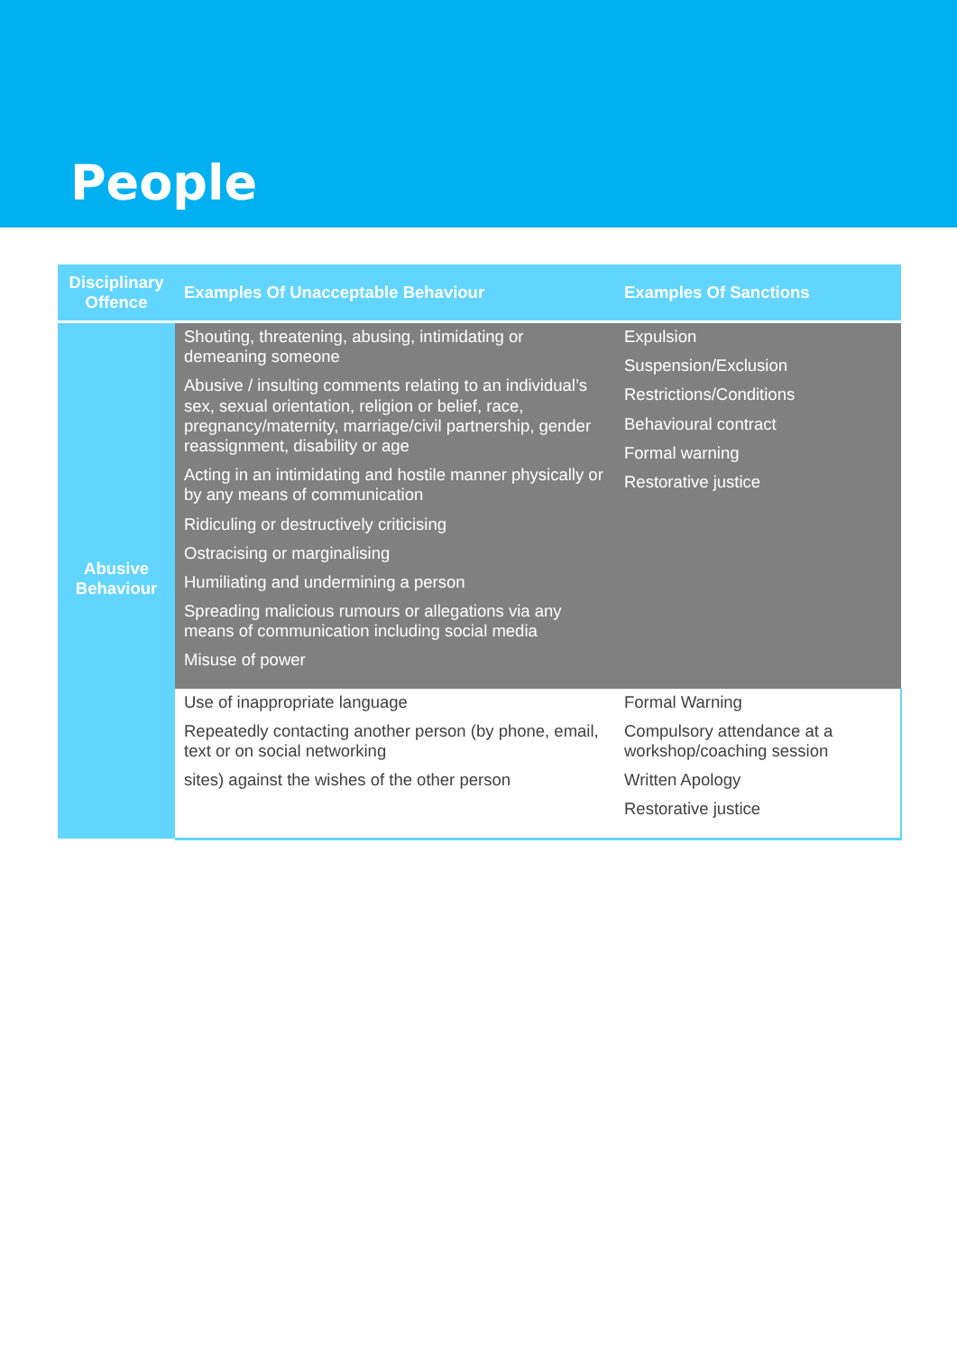People
| Disciplinary Offence | Examples Of Unacceptable Behaviour | Examples Of Sanctions |
| --- | --- | --- |
| Abusive Behaviour | Shouting, threatening, abusing, intimidating or demeaning someone Abusive / insulting comments relating to an individual’s sex, sexual orientation, religion or belief, race, pregnancy/maternity, marriage/civil partnership, gender reassignment, disability or age Acting in an intimidating and hostile manner physically or by any means of communication Ridiculing or destructively criticising Ostracising or marginalising Humiliating and undermining a person Spreading malicious rumours or allegations via any means of communication including social media Misuse of power | Expulsion Suspension/Exclusion Restrictions/Conditions Behavioural contract Formal warning Restorative justice |
| | Use of inappropriate language Repeatedly contacting another person (by phone, email, text or on social networking sites) against the wishes of the other person | Formal Warning Compulsory attendance at a workshop/coaching session Written Apology Restorative justice |